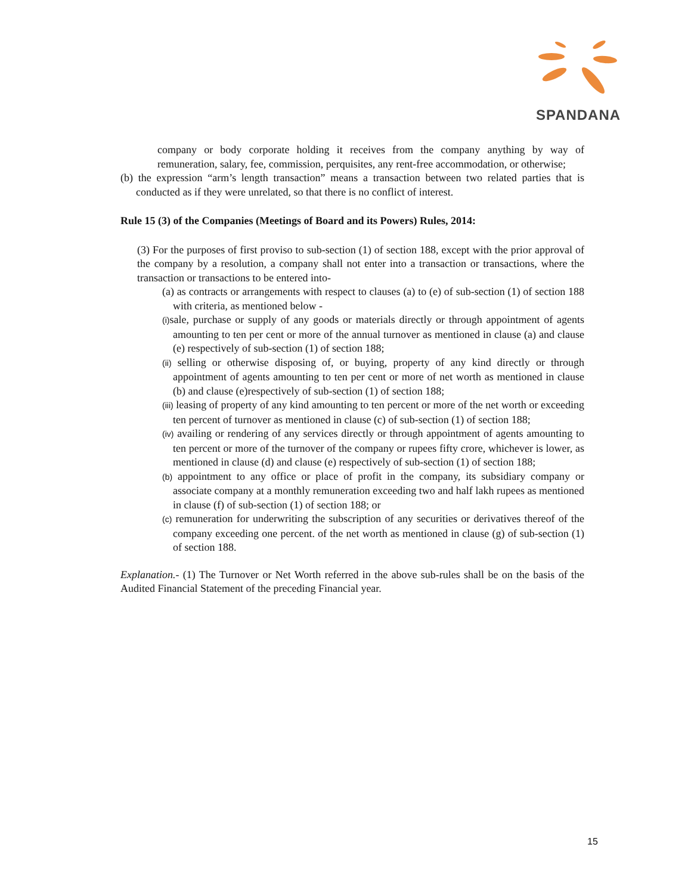SPANDANA
company or body corporate holding it receives from the company anything by way of remuneration, salary, fee, commission, perquisites, any rent-free accommodation, or otherwise;
(b) the expression “arm’s length transaction” means a transaction between two related parties that is conducted as if they were unrelated, so that there is no conflict of interest.
Rule 15 (3) of the Companies (Meetings of Board and its Powers) Rules, 2014:
(3) For the purposes of first proviso to sub-section (1) of section 188, except with the prior approval of the company by a resolution, a company shall not enter into a transaction or transactions, where the transaction or transactions to be entered into-
(a) as contracts or arrangements with respect to clauses (a) to (e) of sub-section (1) of section 188 with criteria, as mentioned below -
(i) sale, purchase or supply of any goods or materials directly or through appointment of agents amounting to ten per cent or more of the annual turnover as mentioned in clause (a) and clause (e) respectively of sub-section (1) of section 188;
(ii) selling or otherwise disposing of, or buying, property of any kind directly or through appointment of agents amounting to ten per cent or more of net worth as mentioned in clause (b) and clause (e)respectively of sub-section (1) of section 188;
(iii) leasing of property of any kind amounting to ten percent or more of the net worth or exceeding ten percent of turnover as mentioned in clause (c) of sub-section (1) of section 188;
(iv) availing or rendering of any services directly or through appointment of agents amounting to ten percent or more of the turnover of the company or rupees fifty crore, whichever is lower, as mentioned in clause (d) and clause (e) respectively of sub-section (1) of section 188;
(b) appointment to any office or place of profit in the company, its subsidiary company or associate company at a monthly remuneration exceeding two and half lakh rupees as mentioned in clause (f) of sub-section (1) of section 188; or
(c) remuneration for underwriting the subscription of any securities or derivatives thereof of the company exceeding one percent. of the net worth as mentioned in clause (g) of sub-section (1) of section 188.
Explanation.- (1) The Turnover or Net Worth referred in the above sub-rules shall be on the basis of the Audited Financial Statement of the preceding Financial year.
15